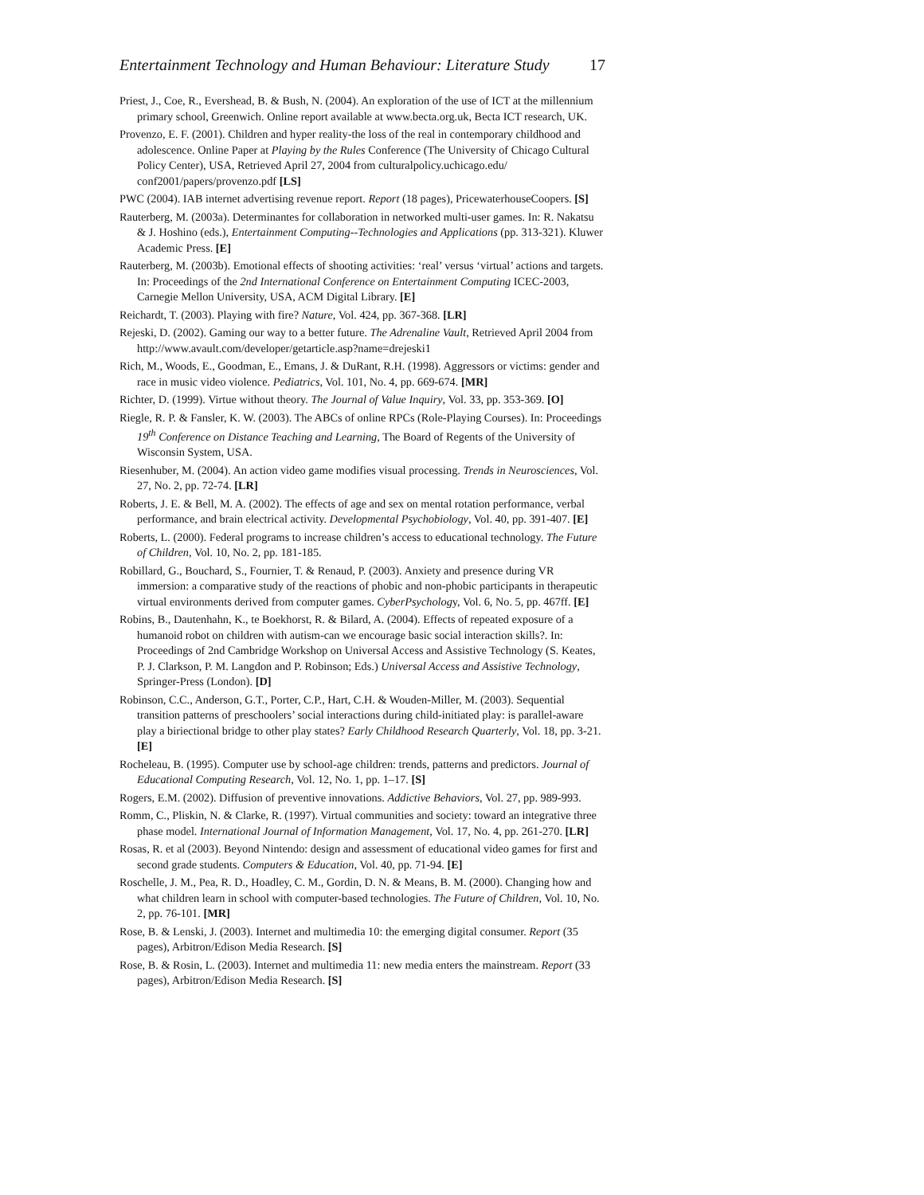Entertainment Technology and Human Behaviour: Literature Study 17
Priest, J., Coe, R., Evershead, B. & Bush, N. (2004). An exploration of the use of ICT at the millennium primary school, Greenwich. Online report available at www.becta.org.uk, Becta ICT research, UK.
Provenzo, E. F. (2001). Children and hyper reality-the loss of the real in contemporary childhood and adolescence. Online Paper at Playing by the Rules Conference (The University of Chicago Cultural Policy Center), USA, Retrieved April 27, 2004 from culturalpolicy.uchicago.edu/ conf2001/papers/provenzo.pdf [LS]
PWC (2004). IAB internet advertising revenue report. Report (18 pages), PricewaterhouseCoopers. [S]
Rauterberg, M. (2003a). Determinantes for collaboration in networked multi-user games. In: R. Nakatsu & J. Hoshino (eds.), Entertainment Computing--Technologies and Applications (pp. 313-321). Kluwer Academic Press. [E]
Rauterberg, M. (2003b). Emotional effects of shooting activities: ‘real’ versus ‘virtual’ actions and targets. In: Proceedings of the 2nd International Conference on Entertainment Computing ICEC-2003, Carnegie Mellon University, USA, ACM Digital Library. [E]
Reichardt, T. (2003). Playing with fire? Nature, Vol. 424, pp. 367-368. [LR]
Rejeski, D. (2002). Gaming our way to a better future. The Adrenaline Vault, Retrieved April 2004 from http://www.avault.com/developer/getarticle.asp?name=drejeski1
Rich, M., Woods, E., Goodman, E., Emans, J. & DuRant, R.H. (1998). Aggressors or victims: gender and race in music video violence. Pediatrics, Vol. 101, No. 4, pp. 669-674. [MR]
Richter, D. (1999). Virtue without theory. The Journal of Value Inquiry, Vol. 33, pp. 353-369. [O]
Riegle, R. P. & Fansler, K. W. (2003). The ABCs of online RPCs (Role-Playing Courses). In: Proceedings 19<sup>th</sup> Conference on Distance Teaching and Learning, The Board of Regents of the University of Wisconsin System, USA.
Riesenhuber, M. (2004). An action video game modifies visual processing. Trends in Neurosciences, Vol. 27, No. 2, pp. 72-74. [LR]
Roberts, J. E. & Bell, M. A. (2002). The effects of age and sex on mental rotation performance, verbal performance, and brain electrical activity. Developmental Psychobiology, Vol. 40, pp. 391-407. [E]
Roberts, L. (2000). Federal programs to increase children’s access to educational technology. The Future of Children, Vol. 10, No. 2, pp. 181-185.
Robillard, G., Bouchard, S., Fournier, T. & Renaud, P. (2003). Anxiety and presence during VR immersion: a comparative study of the reactions of phobic and non-phobic participants in therapeutic virtual environments derived from computer games. CyberPsychology, Vol. 6, No. 5, pp. 467ff. [E]
Robins, B., Dautenhahn, K., te Boekhorst, R. & Bilard, A. (2004). Effects of repeated exposure of a humanoid robot on children with autism-can we encourage basic social interaction skills?. In: Proceedings of 2nd Cambridge Workshop on Universal Access and Assistive Technology (S. Keates, P. J. Clarkson, P. M. Langdon and P. Robinson; Eds.) Universal Access and Assistive Technology, Springer-Press (London). [D]
Robinson, C.C., Anderson, G.T., Porter, C.P., Hart, C.H. & Wouden-Miller, M. (2003). Sequential transition patterns of preschoolers’ social interactions during child-initiated play: is parallel-aware play a biriectional bridge to other play states? Early Childhood Research Quarterly, Vol. 18, pp. 3-21. [E]
Rocheleau, B. (1995). Computer use by school-age children: trends, patterns and predictors. Journal of Educational Computing Research, Vol. 12, No. 1, pp. 1–17. [S]
Rogers, E.M. (2002). Diffusion of preventive innovations. Addictive Behaviors, Vol. 27, pp. 989-993.
Romm, C., Pliskin, N. & Clarke, R. (1997). Virtual communities and society: toward an integrative three phase model. International Journal of Information Management, Vol. 17, No. 4, pp. 261-270. [LR]
Rosas, R. et al (2003). Beyond Nintendo: design and assessment of educational video games for first and second grade students. Computers & Education, Vol. 40, pp. 71-94. [E]
Roschelle, J. M., Pea, R. D., Hoadley, C. M., Gordin, D. N. & Means, B. M. (2000). Changing how and what children learn in school with computer-based technologies. The Future of Children, Vol. 10, No. 2, pp. 76-101. [MR]
Rose, B. & Lenski, J. (2003). Internet and multimedia 10: the emerging digital consumer. Report (35 pages), Arbitron/Edison Media Research. [S]
Rose, B. & Rosin, L. (2003). Internet and multimedia 11: new media enters the mainstream. Report (33 pages), Arbitron/Edison Media Research. [S]